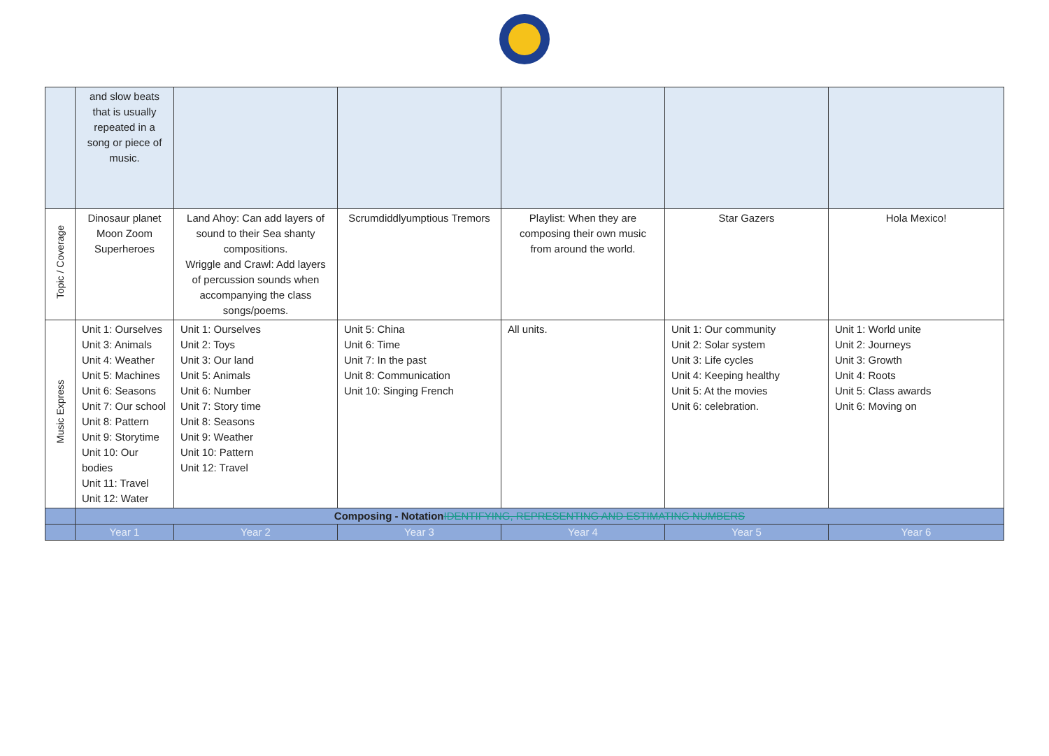| | and slow beats that is usually repeated in a song or piece of music. | | | | | |
| Topic / Coverage | Dinosaur planet Moon Zoom Superheroes | Land Ahoy: Can add layers of sound to their Sea shanty compositions. Wriggle and Crawl: Add layers of percussion sounds when accompanying the class songs/poems. | Scrumdiddlyumptious Tremors | Playlist: When they are composing their own music from around the world. | Star Gazers | Hola Mexico! |
| Music Express | Unit 1: Ourselves Unit 3: Animals Unit 4: Weather Unit 5: Machines Unit 6: Seasons Unit 7: Our school Unit 8: Pattern Unit 9: Storytime Unit 10: Our bodies Unit 11: Travel Unit 12: Water | Unit 1: Ourselves Unit 2: Toys Unit 3: Our land Unit 5: Animals Unit 6: Number Unit 7: Story time Unit 8: Seasons Unit 9: Weather Unit 10: Pattern Unit 12: Travel | Unit 5: China Unit 6: Time Unit 7: In the past Unit 8: Communication Unit 10: Singing French | All units. | Unit 1: Our community Unit 2: Solar system Unit 3: Life cycles Unit 4: Keeping healthy Unit 5: At the movies Unit 6: celebration. | Unit 1: World unite Unit 2: Journeys Unit 3: Growth Unit 4: Roots Unit 5: Class awards Unit 6: Moving on |
| | Composing - Notation IDENTIFYING, REPRESENTING AND ESTIMATING NUMBERS | | | | | |
| | Year 1 | Year 2 | Year 3 | Year 4 | Year 5 | Year 6 |